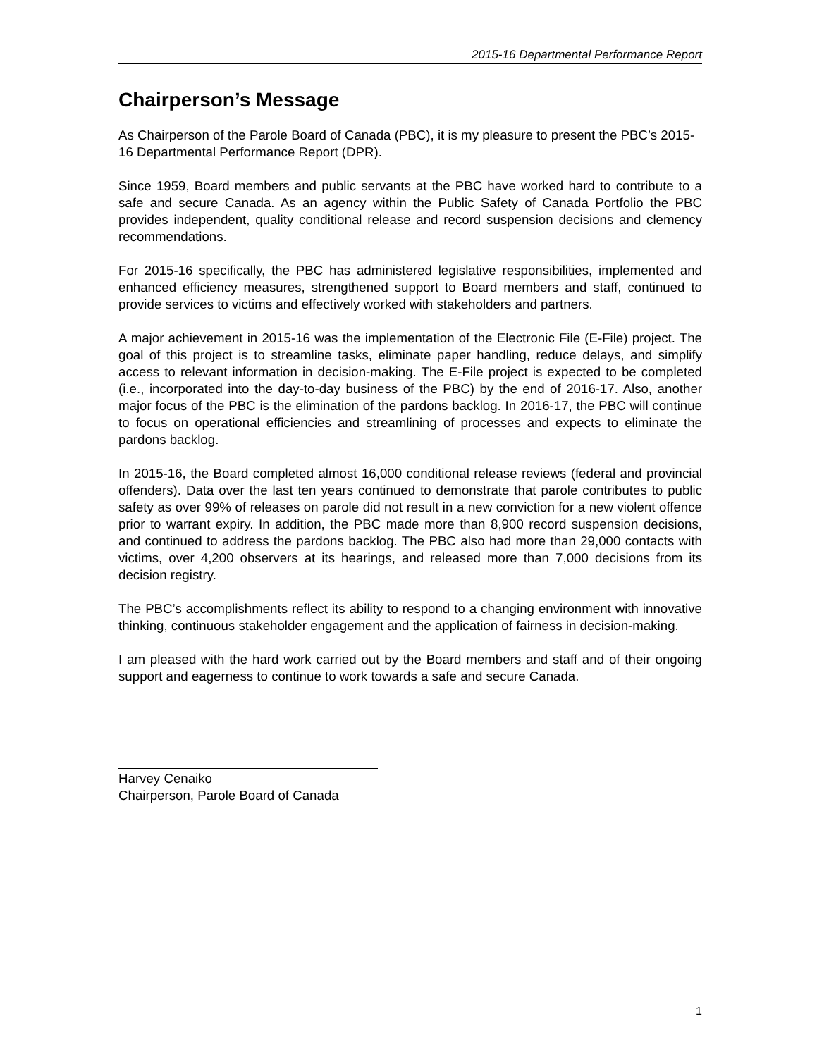2015-16 Departmental Performance Report
Chairperson’s Message
As Chairperson of the Parole Board of Canada (PBC), it is my pleasure to present the PBC’s 2015-16 Departmental Performance Report (DPR).
Since 1959, Board members and public servants at the PBC have worked hard to contribute to a safe and secure Canada. As an agency within the Public Safety of Canada Portfolio the PBC provides independent, quality conditional release and record suspension decisions and clemency recommendations.
For 2015-16 specifically, the PBC has administered legislative responsibilities, implemented and enhanced efficiency measures, strengthened support to Board members and staff, continued to provide services to victims and effectively worked with stakeholders and partners.
A major achievement in 2015-16 was the implementation of the Electronic File (E-File) project. The goal of this project is to streamline tasks, eliminate paper handling, reduce delays, and simplify access to relevant information in decision-making. The E-File project is expected to be completed (i.e., incorporated into the day-to-day business of the PBC) by the end of 2016-17. Also, another major focus of the PBC is the elimination of the pardons backlog. In 2016-17, the PBC will continue to focus on operational efficiencies and streamlining of processes and expects to eliminate the pardons backlog.
In 2015-16, the Board completed almost 16,000 conditional release reviews (federal and provincial offenders). Data over the last ten years continued to demonstrate that parole contributes to public safety as over 99% of releases on parole did not result in a new conviction for a new violent offence prior to warrant expiry. In addition, the PBC made more than 8,900 record suspension decisions, and continued to address the pardons backlog. The PBC also had more than 29,000 contacts with victims, over 4,200 observers at its hearings, and released more than 7,000 decisions from its decision registry.
The PBC’s accomplishments reflect its ability to respond to a changing environment with innovative thinking, continuous stakeholder engagement and the application of fairness in decision-making.
I am pleased with the hard work carried out by the Board members and staff and of their ongoing support and eagerness to continue to work towards a safe and secure Canada.
Harvey Cenaiko
Chairperson, Parole Board of Canada
1